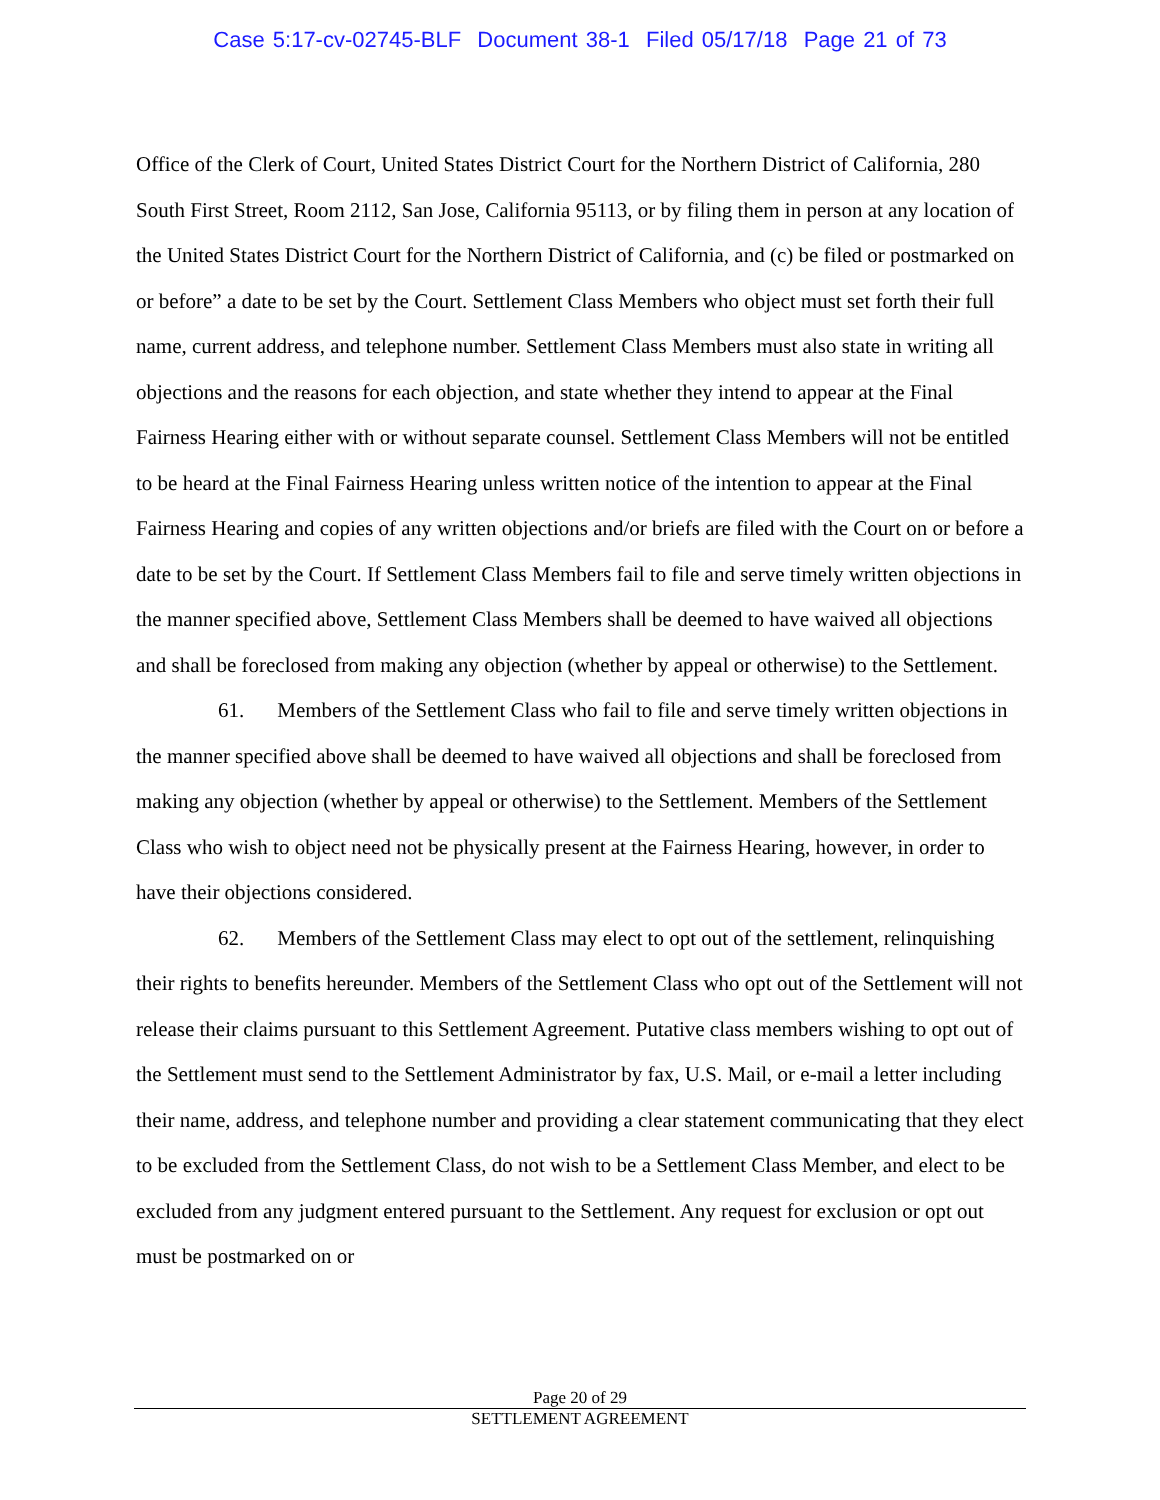Case 5:17-cv-02745-BLF Document 38-1 Filed 05/17/18 Page 21 of 73
Office of the Clerk of Court, United States District Court for the Northern District of California, 280 South First Street, Room 2112, San Jose, California 95113, or by filing them in person at any location of the United States District Court for the Northern District of California, and (c) be filed or postmarked on or before” a date to be set by the Court. Settlement Class Members who object must set forth their full name, current address, and telephone number. Settlement Class Members must also state in writing all objections and the reasons for each objection, and state whether they intend to appear at the Final Fairness Hearing either with or without separate counsel. Settlement Class Members will not be entitled to be heard at the Final Fairness Hearing unless written notice of the intention to appear at the Final Fairness Hearing and copies of any written objections and/or briefs are filed with the Court on or before a date to be set by the Court. If Settlement Class Members fail to file and serve timely written objections in the manner specified above, Settlement Class Members shall be deemed to have waived all objections and shall be foreclosed from making any objection (whether by appeal or otherwise) to the Settlement.
61. Members of the Settlement Class who fail to file and serve timely written objections in the manner specified above shall be deemed to have waived all objections and shall be foreclosed from making any objection (whether by appeal or otherwise) to the Settlement. Members of the Settlement Class who wish to object need not be physically present at the Fairness Hearing, however, in order to have their objections considered.
62. Members of the Settlement Class may elect to opt out of the settlement, relinquishing their rights to benefits hereunder. Members of the Settlement Class who opt out of the Settlement will not release their claims pursuant to this Settlement Agreement. Putative class members wishing to opt out of the Settlement must send to the Settlement Administrator by fax, U.S. Mail, or e-mail a letter including their name, address, and telephone number and providing a clear statement communicating that they elect to be excluded from the Settlement Class, do not wish to be a Settlement Class Member, and elect to be excluded from any judgment entered pursuant to the Settlement. Any request for exclusion or opt out must be postmarked on or
Page 20 of 29
SETTLEMENT AGREEMENT